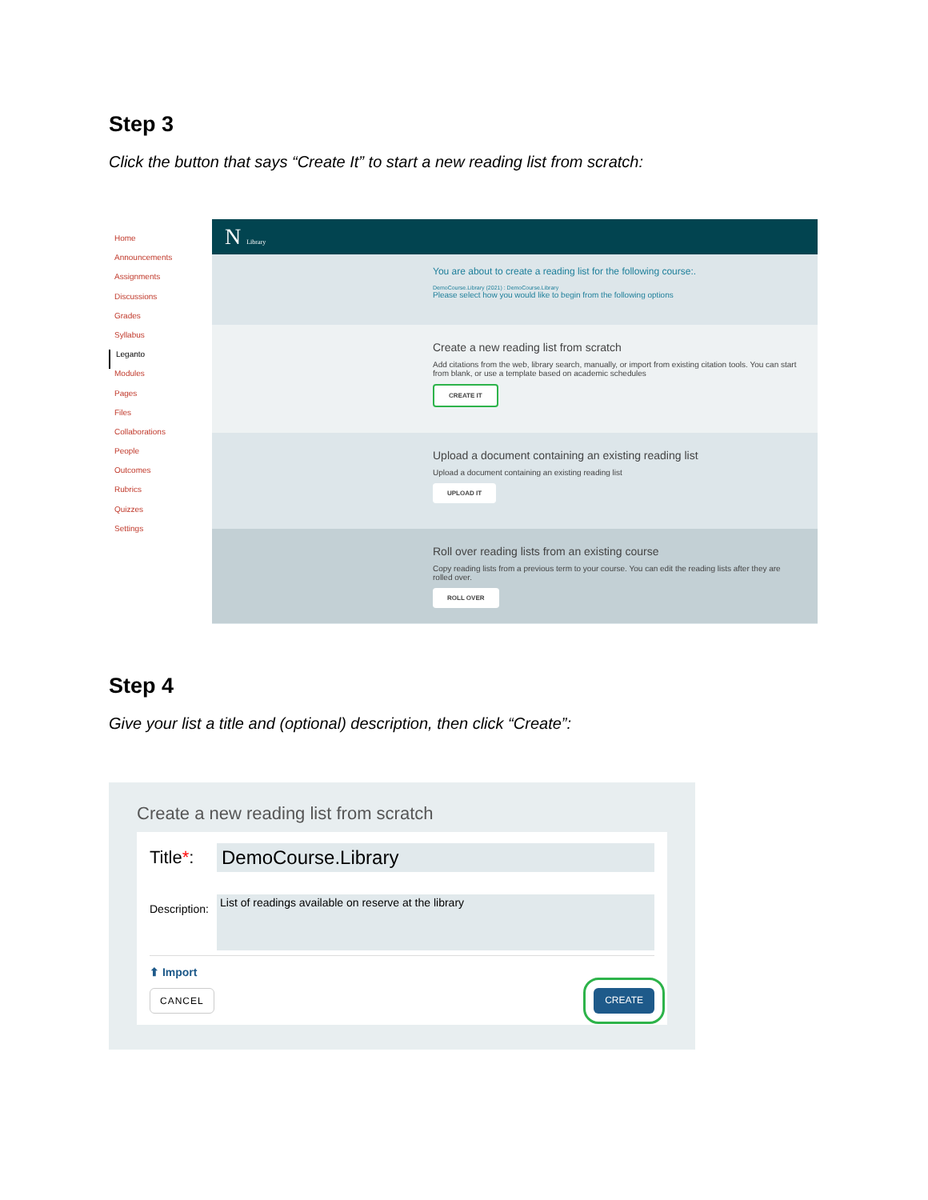Step 3
Click the button that says “Create It” to start a new reading list from scratch:
Home
Announcements
Assignments
Discussions
Grades
Syllabus
Leganto
Modules
Pages
Files
Collaborations
People
Outcomes
Rubrics
Quizzes
Settings
N Library
You are about to create a reading list for the following course:.
DemoCourse.Library (2021) : DemoCourse.Library
Please select how you would like to begin from the following options
Create a new reading list from scratch
Add citations from the web, library search, manually, or import from existing citation tools. You can start from blank, or use a template based on academic schedules
CREATE IT
Upload a document containing an existing reading list
Upload a document containing an existing reading list
UPLOAD IT
Roll over reading lists from an existing course
Copy reading lists from a previous term to your course. You can edit the reading lists after they are rolled over.
ROLL OVER
Step 4
Give your list a title and (optional) description, then click “Create”:
Create a new reading list from scratch
Title*:
DemoCourse.Library
Description:
List of readings available on reserve at the library
⬆ Import
CANCEL CREATE